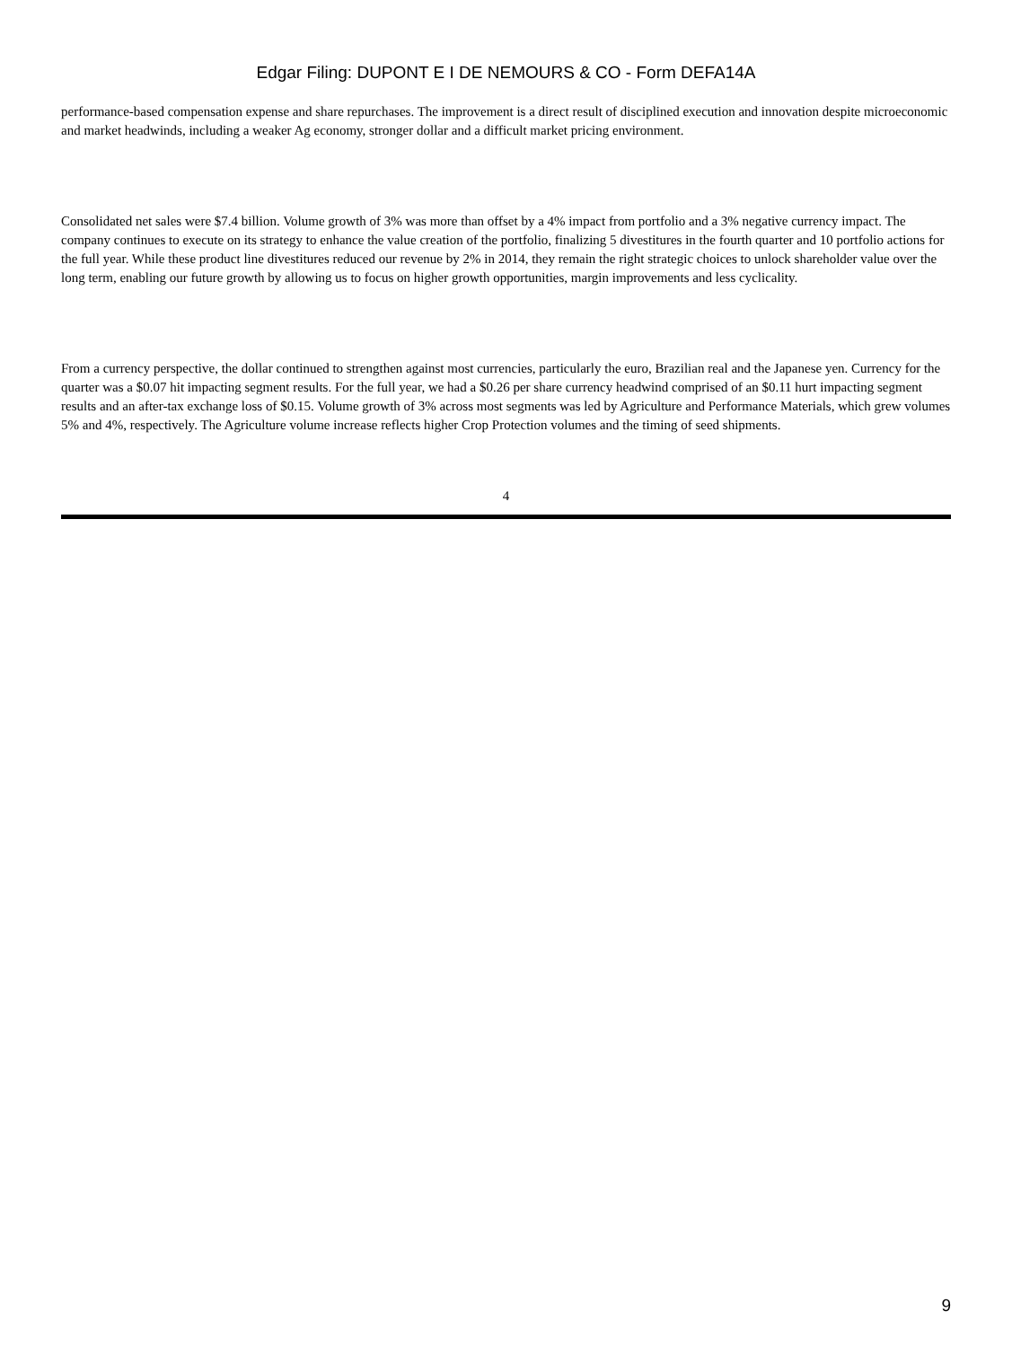Edgar Filing: DUPONT E I DE NEMOURS & CO - Form DEFA14A
performance-based compensation expense and share repurchases. The improvement is a direct result of disciplined execution and innovation despite microeconomic and market headwinds, including a weaker Ag economy, stronger dollar and a difficult market pricing environment.
Consolidated net sales were $7.4 billion. Volume growth of 3% was more than offset by a 4% impact from portfolio and a 3% negative currency impact. The company continues to execute on its strategy to enhance the value creation of the portfolio, finalizing 5 divestitures in the fourth quarter and 10 portfolio actions for the full year. While these product line divestitures reduced our revenue by 2% in 2014, they remain the right strategic choices to unlock shareholder value over the long term, enabling our future growth by allowing us to focus on higher growth opportunities, margin improvements and less cyclicality.
From a currency perspective, the dollar continued to strengthen against most currencies, particularly the euro, Brazilian real and the Japanese yen. Currency for the quarter was a $0.07 hit impacting segment results. For the full year, we had a $0.26 per share currency headwind comprised of an $0.11 hurt impacting segment results and an after-tax exchange loss of $0.15. Volume growth of 3% across most segments was led by Agriculture and Performance Materials, which grew volumes 5% and 4%, respectively. The Agriculture volume increase reflects higher Crop Protection volumes and the timing of seed shipments.
4
9